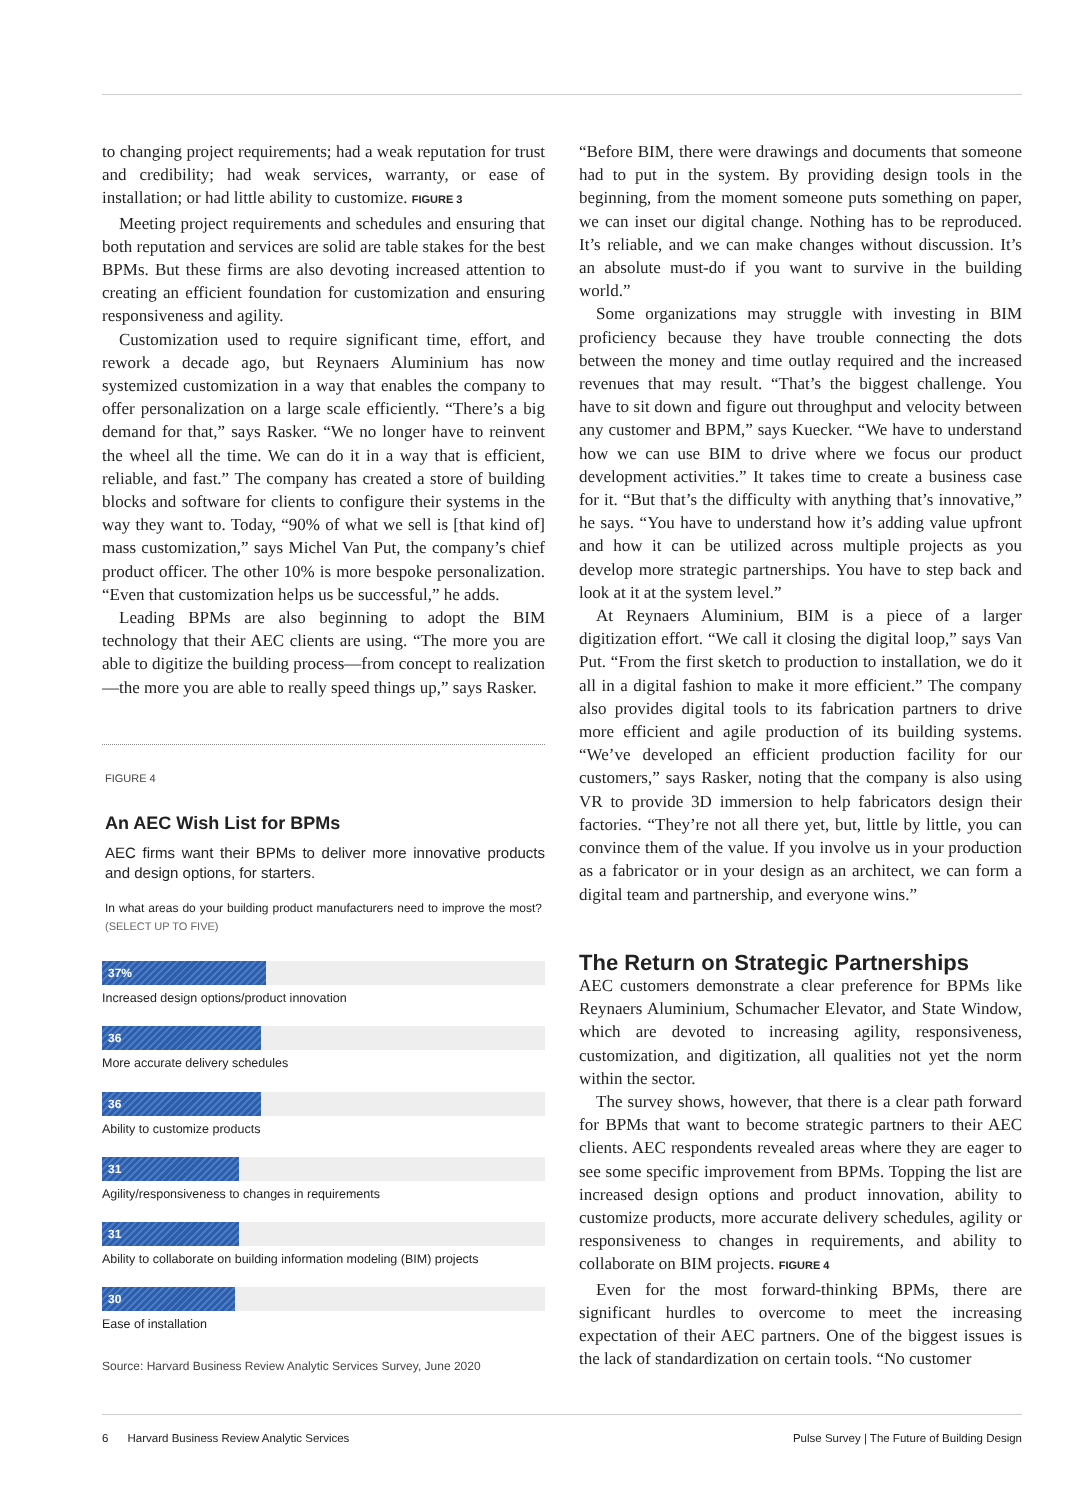to changing project requirements; had a weak reputation for trust and credibility; had weak services, warranty, or ease of installation; or had little ability to customize. FIGURE 3
Meeting project requirements and schedules and ensuring that both reputation and services are solid are table stakes for the best BPMs. But these firms are also devoting increased attention to creating an efficient foundation for customization and ensuring responsiveness and agility.
Customization used to require significant time, effort, and rework a decade ago, but Reynaers Aluminium has now systemized customization in a way that enables the company to offer personalization on a large scale efficiently. “There’s a big demand for that,” says Rasker. “We no longer have to reinvent the wheel all the time. We can do it in a way that is efficient, reliable, and fast.” The company has created a store of building blocks and software for clients to configure their systems in the way they want to. Today, “90% of what we sell is [that kind of] mass customization,” says Michel Van Put, the company’s chief product officer. The other 10% is more bespoke personalization. “Even that customization helps us be successful,” he adds.
Leading BPMs are also beginning to adopt the BIM technology that their AEC clients are using. “The more you are able to digitize the building process—from concept to realization—the more you are able to really speed things up,” says Rasker.
FIGURE 4
An AEC Wish List for BPMs
AEC firms want their BPMs to deliver more innovative products and design options, for starters.
In what areas do your building product manufacturers need to improve the most? (SELECT UP TO FIVE)
37%
Increased design options/product innovation
36
More accurate delivery schedules
36
Ability to customize products
31
Agility/responsiveness to changes in requirements
31
Ability to collaborate on building information modeling (BIM) projects
30
Ease of installation
Source: Harvard Business Review Analytic Services Survey, June 2020
“Before BIM, there were drawings and documents that someone had to put in the system. By providing design tools in the beginning, from the moment someone puts something on paper, we can inset our digital change. Nothing has to be reproduced. It’s reliable, and we can make changes without discussion. It’s an absolute must-do if you want to survive in the building world.”
Some organizations may struggle with investing in BIM proficiency because they have trouble connecting the dots between the money and time outlay required and the increased revenues that may result. “That’s the biggest challenge. You have to sit down and figure out throughput and velocity between any customer and BPM,” says Kuecker. “We have to understand how we can use BIM to drive where we focus our product development activities.” It takes time to create a business case for it. “But that’s the difficulty with anything that’s innovative,” he says. “You have to understand how it’s adding value upfront and how it can be utilized across multiple projects as you develop more strategic partnerships. You have to step back and look at it at the system level.”
At Reynaers Aluminium, BIM is a piece of a larger digitization effort. “We call it closing the digital loop,” says Van Put. “From the first sketch to production to installation, we do it all in a digital fashion to make it more efficient.” The company also provides digital tools to its fabrication partners to drive more efficient and agile production of its building systems. “We’ve developed an efficient production facility for our customers,” says Rasker, noting that the company is also using VR to provide 3D immersion to help fabricators design their factories. “They’re not all there yet, but, little by little, you can convince them of the value. If you involve us in your production as a fabricator or in your design as an architect, we can form a digital team and partnership, and everyone wins.”
The Return on Strategic Partnerships
AEC customers demonstrate a clear preference for BPMs like Reynaers Aluminium, Schumacher Elevator, and State Window, which are devoted to increasing agility, responsiveness, customization, and digitization, all qualities not yet the norm within the sector.
The survey shows, however, that there is a clear path forward for BPMs that want to become strategic partners to their AEC clients. AEC respondents revealed areas where they are eager to see some specific improvement from BPMs. Topping the list are increased design options and product innovation, ability to customize products, more accurate delivery schedules, agility or responsiveness to changes in requirements, and ability to collaborate on BIM projects. FIGURE 4
Even for the most forward-thinking BPMs, there are significant hurdles to overcome to meet the increasing expectation of their AEC partners. One of the biggest issues is the lack of standardization on certain tools. “No customer
6 Harvard Business Review Analytic Services Pulse Survey | The Future of Building Design